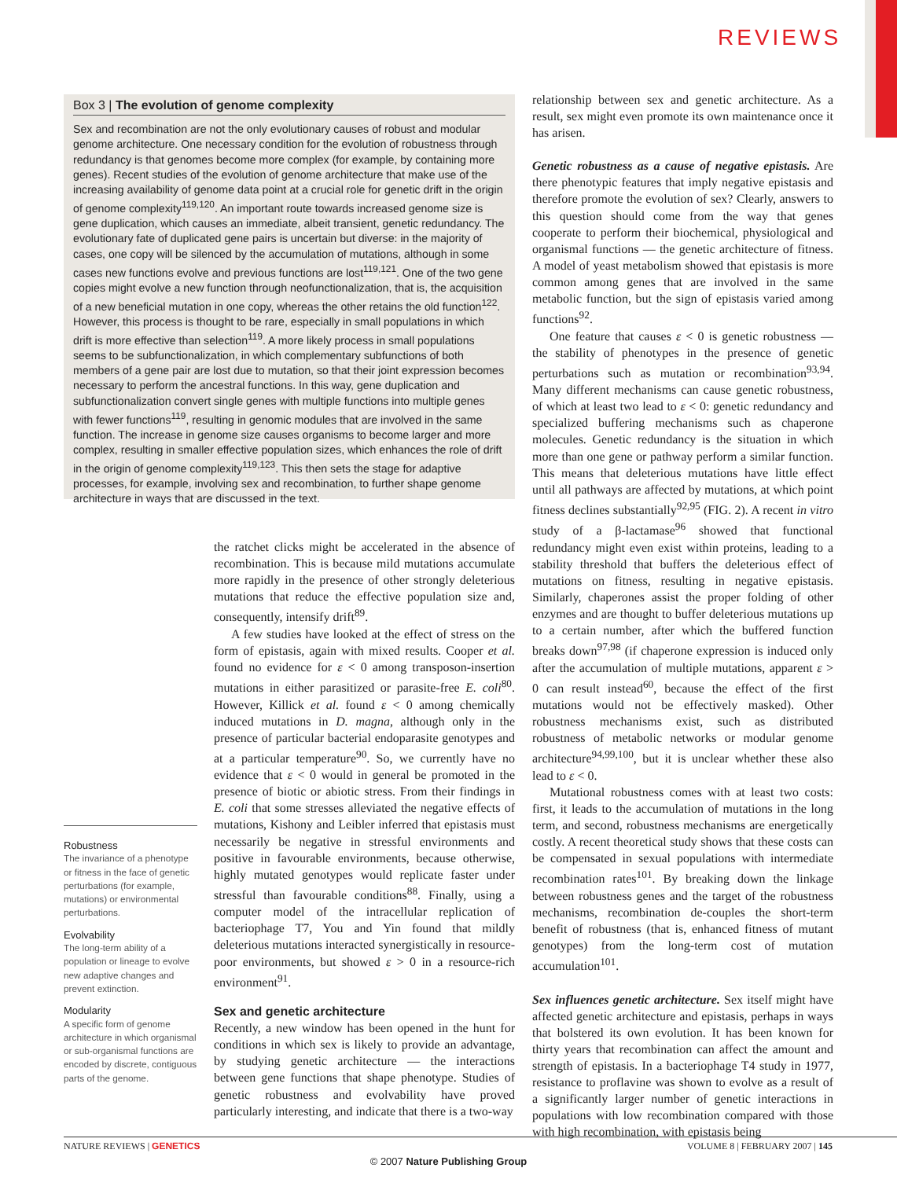REVIEWS
Box 3 | The evolution of genome complexity
Sex and recombination are not the only evolutionary causes of robust and modular genome architecture. One necessary condition for the evolution of robustness through redundancy is that genomes become more complex (for example, by containing more genes). Recent studies of the evolution of genome architecture that make use of the increasing availability of genome data point at a crucial role for genetic drift in the origin of genome complexity<sup>119,120</sup>. An important route towards increased genome size is gene duplication, which causes an immediate, albeit transient, genetic redundancy. The evolutionary fate of duplicated gene pairs is uncertain but diverse: in the majority of cases, one copy will be silenced by the accumulation of mutations, although in some cases new functions evolve and previous functions are lost<sup>119,121</sup>. One of the two gene copies might evolve a new function through neofunctionalization, that is, the acquisition of a new beneficial mutation in one copy, whereas the other retains the old function<sup>122</sup>. However, this process is thought to be rare, especially in small populations in which drift is more effective than selection<sup>119</sup>. A more likely process in small populations seems to be subfunctionalization, in which complementary subfunctions of both members of a gene pair are lost due to mutation, so that their joint expression becomes necessary to perform the ancestral functions. In this way, gene duplication and subfunctionalization convert single genes with multiple functions into multiple genes with fewer functions<sup>119</sup>, resulting in genomic modules that are involved in the same function. The increase in genome size causes organisms to become larger and more complex, resulting in smaller effective population sizes, which enhances the role of drift in the origin of genome complexity<sup>119,123</sup>. This then sets the stage for adaptive processes, for example, involving sex and recombination, to further shape genome architecture in ways that are discussed in the text.
Robustness
The invariance of a phenotype or fitness in the face of genetic perturbations (for example, mutations) or environmental perturbations.
Evolvability
The long-term ability of a population or lineage to evolve new adaptive changes and prevent extinction.
Modularity
A specific form of genome architecture in which organismal or sub-organismal functions are encoded by discrete, contiguous parts of the genome.
the ratchet clicks might be accelerated in the absence of recombination. This is because mild mutations accumulate more rapidly in the presence of other strongly deleterious mutations that reduce the effective population size and, consequently, intensify drift<sup>89</sup>.
A few studies have looked at the effect of stress on the form of epistasis, again with mixed results. Cooper et al. found no evidence for ε < 0 among transposon-insertion mutations in either parasitized or parasite-free E. coli<sup>80</sup>. However, Killick et al. found ε < 0 among chemically induced mutations in D. magna, although only in the presence of particular bacterial endoparasite genotypes and at a particular temperature<sup>90</sup>. So, we currently have no evidence that ε < 0 would in general be promoted in the presence of biotic or abiotic stress. From their findings in E. coli that some stresses alleviated the negative effects of mutations, Kishony and Leibler inferred that epistasis must necessarily be negative in stressful environments and positive in favourable environments, because otherwise, highly mutated genotypes would replicate faster under stressful than favourable conditions<sup>88</sup>. Finally, using a computer model of the intracellular replication of bacteriophage T7, You and Yin found that mildly deleterious mutations interacted synergistically in resource-poor environments, but showed ε > 0 in a resource-rich environment<sup>91</sup>.
Sex and genetic architecture
Recently, a new window has been opened in the hunt for conditions in which sex is likely to provide an advantage, by studying genetic architecture — the interactions between gene functions that shape phenotype. Studies of genetic robustness and evolvability have proved particularly interesting, and indicate that there is a two-way
relationship between sex and genetic architecture. As a result, sex might even promote its own maintenance once it has arisen.
Genetic robustness as a cause of negative epistasis. Are there phenotypic features that imply negative epistasis and therefore promote the evolution of sex? Clearly, answers to this question should come from the way that genes cooperate to perform their biochemical, physiological and organismal functions — the genetic architecture of fitness. A model of yeast metabolism showed that epistasis is more common among genes that are involved in the same metabolic function, but the sign of epistasis varied among functions<sup>92</sup>.
One feature that causes ε < 0 is genetic robustness — the stability of phenotypes in the presence of genetic perturbations such as mutation or recombination<sup>93,94</sup>. Many different mechanisms can cause genetic robustness, of which at least two lead to ε < 0: genetic redundancy and specialized buffering mechanisms such as chaperone molecules. Genetic redundancy is the situation in which more than one gene or pathway perform a similar function. This means that deleterious mutations have little effect until all pathways are affected by mutations, at which point fitness declines substantially<sup>92,95</sup> (FIG. 2). A recent in vitro study of a β-lactamase<sup>96</sup> showed that functional redundancy might even exist within proteins, leading to a stability threshold that buffers the deleterious effect of mutations on fitness, resulting in negative epistasis. Similarly, chaperones assist the proper folding of other enzymes and are thought to buffer deleterious mutations up to a certain number, after which the buffered function breaks down<sup>97,98</sup> (if chaperone expression is induced only after the accumulation of multiple mutations, apparent ε > 0 can result instead<sup>60</sup>, because the effect of the first mutations would not be effectively masked). Other robustness mechanisms exist, such as distributed robustness of metabolic networks or modular genome architecture<sup>94,99,100</sup>, but it is unclear whether these also lead to ε < 0.
Mutational robustness comes with at least two costs: first, it leads to the accumulation of mutations in the long term, and second, robustness mechanisms are energetically costly. A recent theoretical study shows that these costs can be compensated in sexual populations with intermediate recombination rates<sup>101</sup>. By breaking down the linkage between robustness genes and the target of the robustness mechanisms, recombination de-couples the short-term benefit of robustness (that is, enhanced fitness of mutant genotypes) from the long-term cost of mutation accumulation<sup>101</sup>.
Sex influences genetic architecture. Sex itself might have affected genetic architecture and epistasis, perhaps in ways that bolstered its own evolution. It has been known for thirty years that recombination can affect the amount and strength of epistasis. In a bacteriophage T4 study in 1977, resistance to proflavine was shown to evolve as a result of a significantly larger number of genetic interactions in populations with low recombination compared with those with high recombination, with epistasis being
NATURE REVIEWS | GENETICS VOLUME 8 | FEBRUARY 2007 | 145
© 2007 Nature Publishing Group